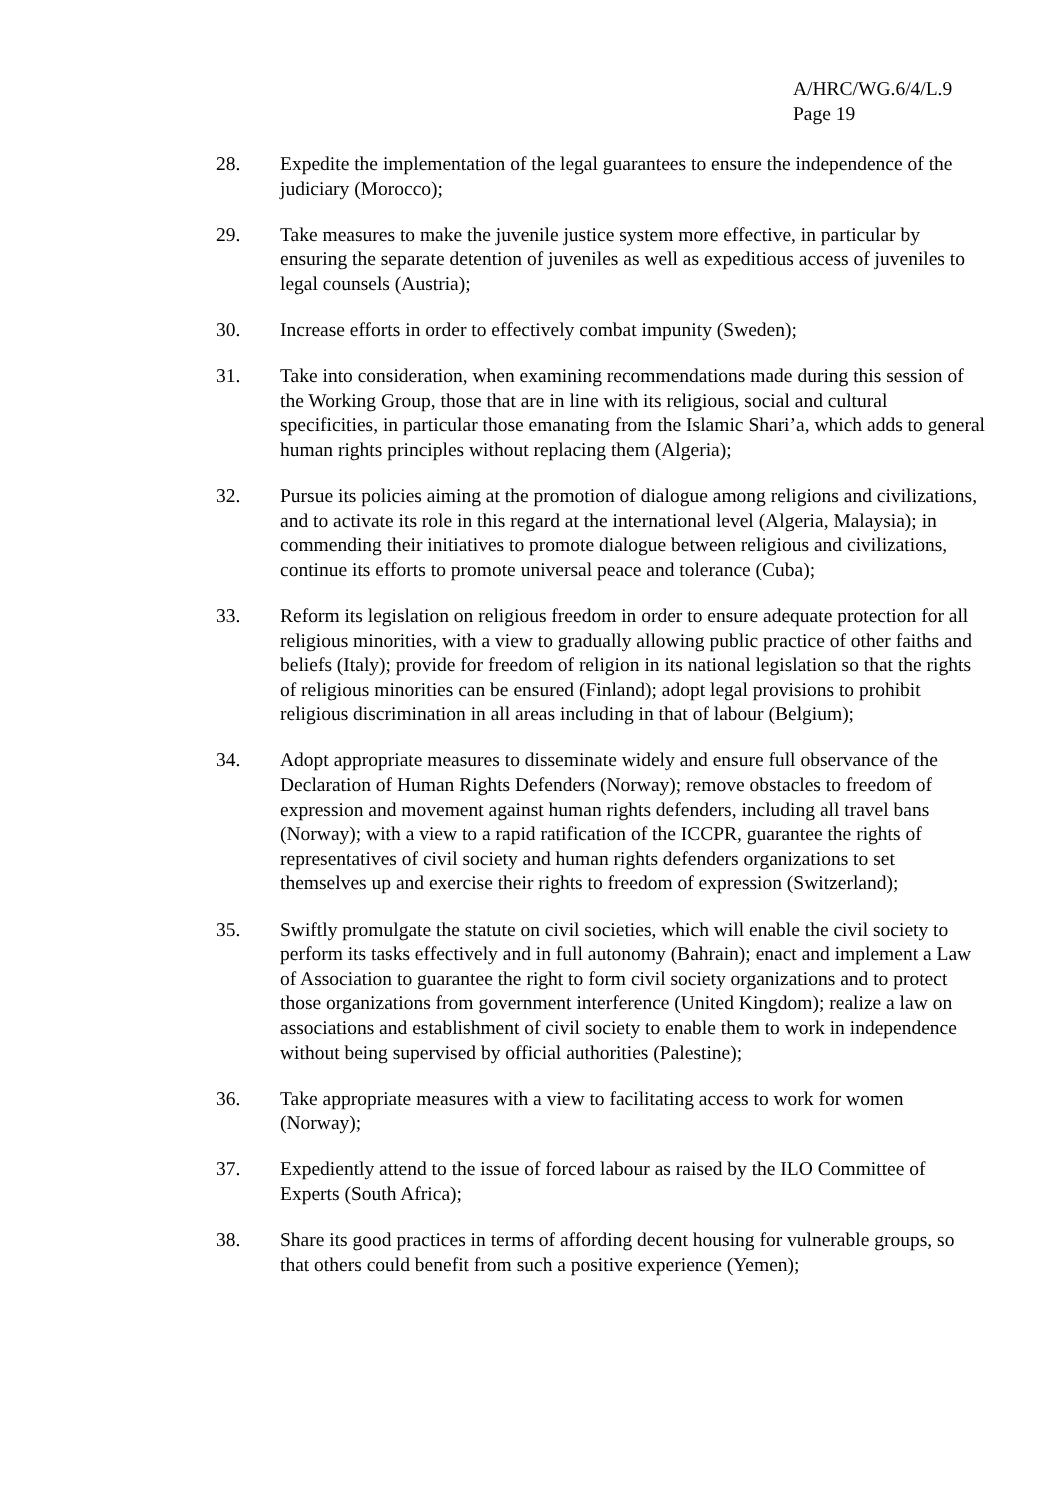A/HRC/WG.6/4/L.9
Page 19
28. Expedite the implementation of the legal guarantees to ensure the independence of the judiciary (Morocco);
29. Take measures to make the juvenile justice system more effective, in particular by ensuring the separate detention of juveniles as well as expeditious access of juveniles to legal counsels (Austria);
30. Increase efforts in order to effectively combat impunity (Sweden);
31. Take into consideration, when examining recommendations made during this session of the Working Group, those that are in line with its religious, social and cultural specificities, in particular those emanating from the Islamic Shari’a, which adds to general human rights principles without replacing them (Algeria);
32. Pursue its policies aiming at the promotion of dialogue among religions and civilizations, and to activate its role in this regard at the international level (Algeria, Malaysia); in commending their initiatives to promote dialogue between religious and civilizations, continue its efforts to promote universal peace and tolerance (Cuba);
33. Reform its legislation on religious freedom in order to ensure adequate protection for all religious minorities, with a view to gradually allowing public practice of other faiths and beliefs (Italy); provide for freedom of religion in its national legislation so that the rights of religious minorities can be ensured (Finland); adopt legal provisions to prohibit religious discrimination in all areas including in that of labour (Belgium);
34. Adopt appropriate measures to disseminate widely and ensure full observance of the Declaration of Human Rights Defenders (Norway); remove obstacles to freedom of expression and movement against human rights defenders, including all travel bans (Norway); with a view to a rapid ratification of the ICCPR, guarantee the rights of representatives of civil society and human rights defenders organizations to set themselves up and exercise their rights to freedom of expression (Switzerland);
35. Swiftly promulgate the statute on civil societies, which will enable the civil society to perform its tasks effectively and in full autonomy (Bahrain); enact and implement a Law of Association to guarantee the right to form civil society organizations and to protect those organizations from government interference (United Kingdom); realize a law on associations and establishment of civil society to enable them to work in independence without being supervised by official authorities (Palestine);
36. Take appropriate measures with a view to facilitating access to work for women (Norway);
37. Expediently attend to the issue of forced labour as raised by the ILO Committee of Experts (South Africa);
38. Share its good practices in terms of affording decent housing for vulnerable groups, so that others could benefit from such a positive experience (Yemen);